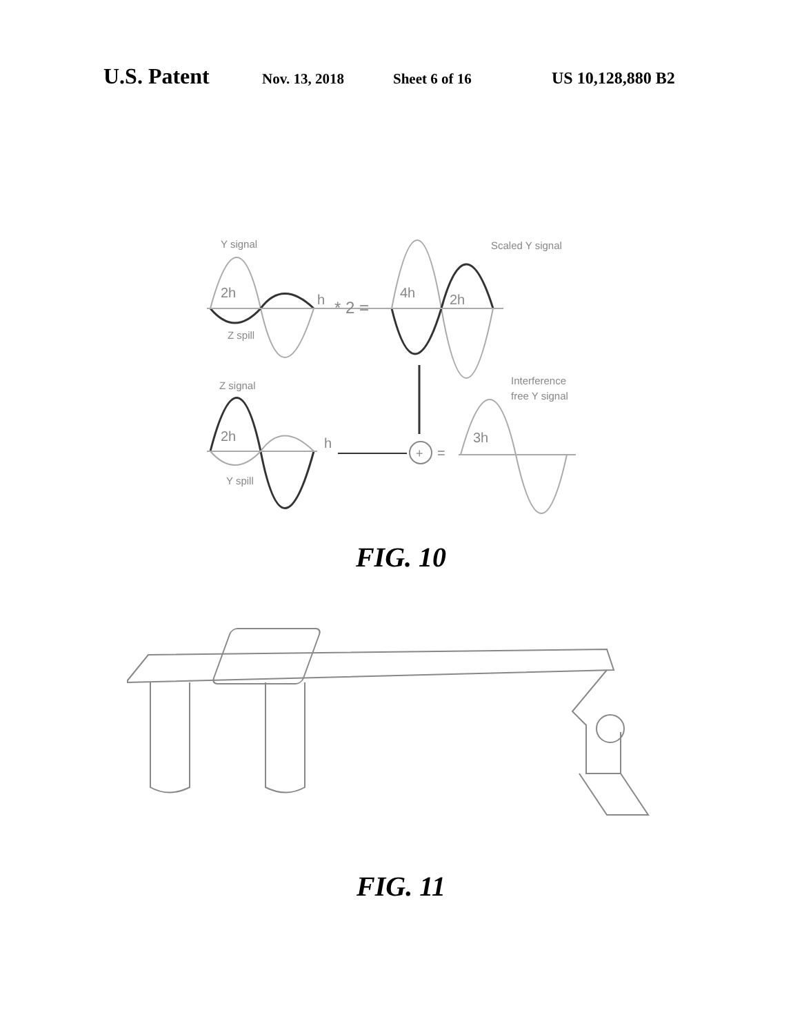U.S. Patent Nov. 13, 2018 Sheet 6 of 16 US 10,128,880 B2
Y signal
2h
h
* 2 =
Z spill
Scaled Y signal
4h
2h
Z signal
2h
h
Y spill
Interference
free Y signal
3h
+
=
FIG. 10
FIG. 11